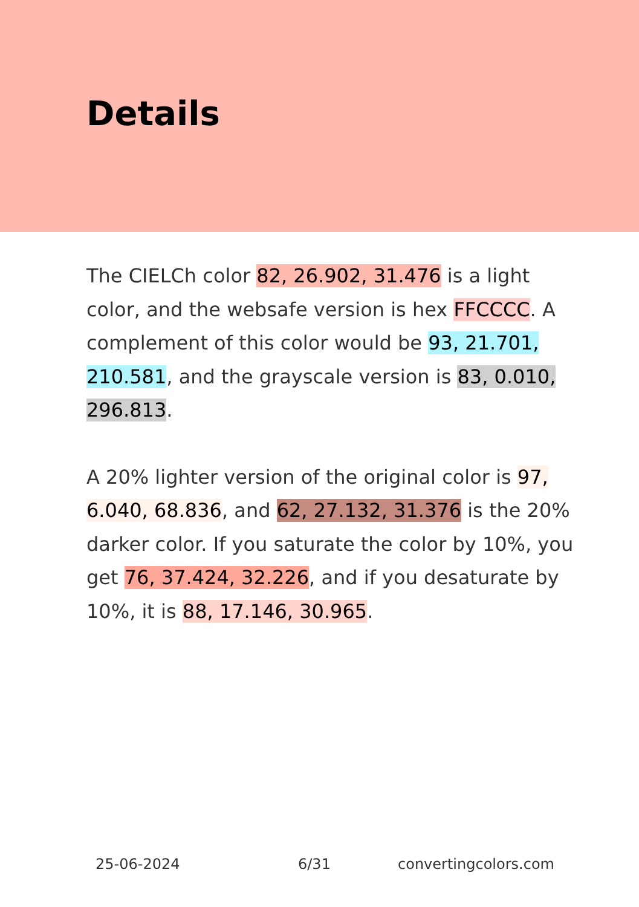Details
The CIELCh color 82, 26.902, 31.476 is a light color, and the websafe version is hex FFCCCC. A complement of this color would be 93, 21.701, 210.581, and the grayscale version is 83, 0.010, 296.813.
A 20% lighter version of the original color is 97, 6.040, 68.836, and 62, 27.132, 31.376 is the 20% darker color. If you saturate the color by 10%, you get 76, 37.424, 32.226, and if you desaturate by 10%, it is 88, 17.146, 30.965.
25-06-2024 6/31 convertingcolors.com